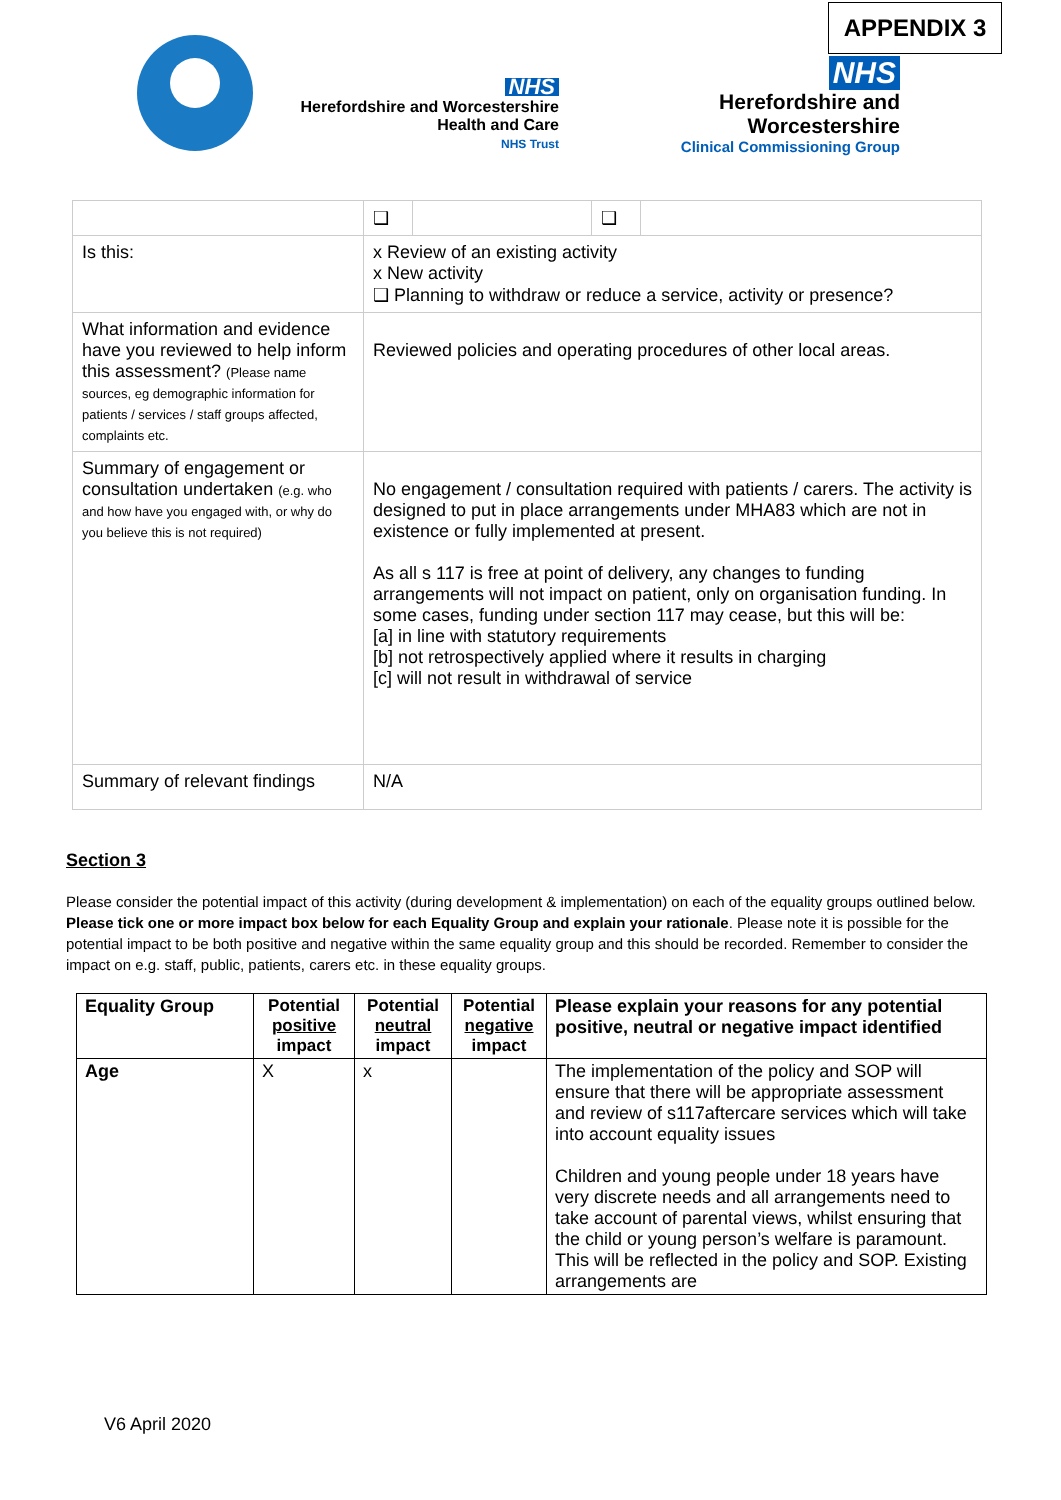APPENDIX 3
NHS
Herefordshire and Worcestershire
Health and Care
NHS Trust
NHS
Herefordshire and
Worcestershire
Clinical Commissioning Group
| | / ❑ / / ❑ / / |
| Is this: | x Review of an existing activity x New activity ❑ Planning to withdraw or reduce a service, activity or presence? |
| What information and evidence have you reviewed to help inform this assessment? (Please name sources, eg demographic information for patients / services / staff groups affected, complaints etc. | Reviewed policies and operating procedures of other local areas. |
| Summary of engagement or consultation undertaken (e.g. who and how have you engaged with, or why do you believe this is not required) | No engagement / consultation required with patients / carers. The activity is designed to put in place arrangements under MHA83 which are not in existence or fully implemented at present. As all s 117 is free at point of delivery, any changes to funding arrangements will not impact on patient, only on organisation funding. In some cases, funding under section 117 may cease, but this will be: [a] in line with statutory requirements [b] not retrospectively applied where it results in charging [c] will not result in withdrawal of service |
| Summary of relevant findings | N/A |
Section 3
Please consider the potential impact of this activity (during development & implementation) on each of the equality groups outlined below. Please tick one or more impact box below for each Equality Group and explain your rationale. Please note it is possible for the potential impact to be both positive and negative within the same equality group and this should be recorded. Remember to consider the impact on e.g. staff, public, patients, carers etc. in these equality groups.
| Equality Group | Potential positive impact | Potential neutral impact | Potential negative impact | Please explain your reasons for any potential positive, neutral or negative impact identified |
| --- | --- | --- | --- | --- |
| Age | X | x | | The implementation of the policy and SOP will ensure that there will be appropriate assessment and review of s117aftercare services which will take into account equality issues Children and young people under 18 years have very discrete needs and all arrangements need to take account of parental views, whilst ensuring that the child or young person’s welfare is paramount. This will be reflected in the policy and SOP. Existing arrangements are |
V6 April 2020